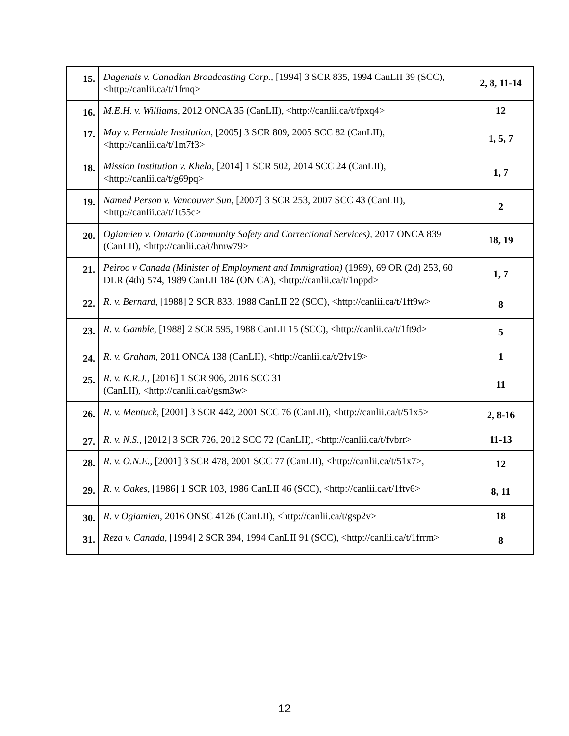| 15. | Dagenais v. Canadian Broadcasting Corp., [1994] 3 SCR 835, 1994 CanLII 39 (SCC), <http://canlii.ca/t/1frnq> | 2, 8, 11-14 |
| 16. | M.E.H. v. Williams , 2012 ONCA 35 (CanLII), <http://canlii.ca/t/fpxq4> | 12 |
| 17. | May v. Ferndale Institution , [2005] 3 SCR 809, 2005 SCC 82 (CanLII), <http://canlii.ca/t/1m7f3> | 1, 5, 7 |
| 18. | Mission Institution v. Khela , [2014] 1 SCR 502, 2014 SCC 24 (CanLII), <http://canlii.ca/t/g69pq> | 1, 7 |
| 19. | Named Person v. Vancouver Sun , [2007] 3 SCR 253, 2007 SCC 43 (CanLII), <http://canlii.ca/t/1t55c> | 2 |
| 20. | Ogiamien v. Ontario (Community Safety and Correctional Services), 2017 ONCA 839 (CanLII), <http://canlii.ca/t/hmw79> | 18, 19 |
| 21. | Peiroo v Canada (Minister of Employment and Immigration) (1989) , 69 OR (2d) 253, 60 DLR (4th) 574, 1989 CanLII 184 (ON CA), <http://canlii.ca/t/1nppd> | 1, 7 |
| 22. | R. v. Bernard , [1988] 2 SCR 833, 1988 CanLII 22 (SCC), <http://canlii.ca/t/1ft9w> | 8 |
| 23. | R. v. Gamble , [1988] 2 SCR 595, 1988 CanLII 15 (SCC), <http://canlii.ca/t/1ft9d> | 5 |
| 24. | R. v. Graham , 2011 ONCA 138 (CanLII), <http://canlii.ca/t/2fv19> | 1 |
| 25. | R. v. K.R.J., [2016] 1 SCR 906, 2016 SCC 31 (CanLII), <http://canlii.ca/t/gsm3w> | 11 |
| 26. | R. v. Mentuck , [2001] 3 SCR 442, 2001 SCC 76 (CanLII), <http://canlii.ca/t/51x5> | 2, 8-16 |
| 27. | R. v. N.S., [2012] 3 SCR 726, 2012 SCC 72 (CanLII), <http://canlii.ca/t/fvbrr> | 11-13 |
| 28. | R. v. O.N.E. , [2001] 3 SCR 478, 2001 SCC 77 (CanLII), <http://canlii.ca/t/51x7>, | 12 |
| 29. | R. v. Oakes, [1986] 1 SCR 103, 1986 CanLII 46 (SCC), <http://canlii.ca/t/1ftv6> | 8, 11 |
| 30. | R. v Ogiamien , 2016 ONSC 4126 (CanLII), <http://canlii.ca/t/gsp2v> | 18 |
| 31. | Reza v. Canada , [1994] 2 SCR 394, 1994 CanLII 91 (SCC), <http://canlii.ca/t/1frrm> | 8 |
12